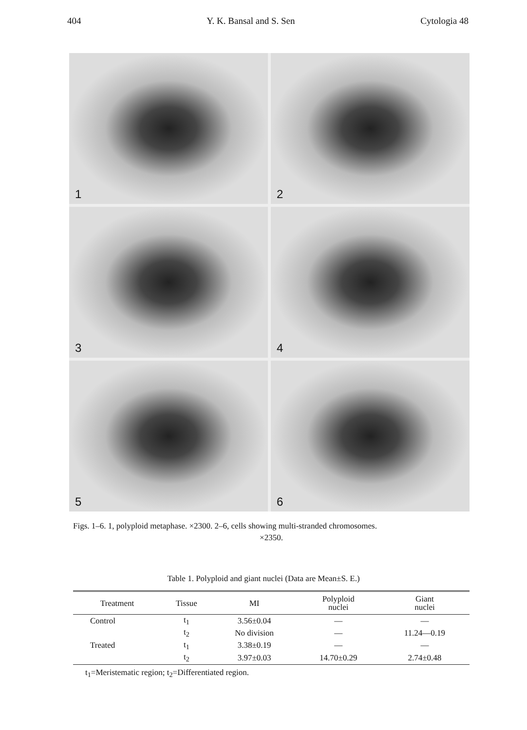404 Y. K. Bansal and S. Sen Cytologia 48
1
2
3
4
5
6
Figs. 1–6. 1, polyploid metaphase. ×2300. 2–6, cells showing multi-stranded chromosomes.
×2350.
Table 1. Polyploid and giant nuclei (Data are Mean±S. E.)
| Treatment | Tissue | MI | Polyploid nuclei | Giant nuclei |
| --- | --- | --- | --- | --- |
| Control | t<sub>1</sub> | 3.56±0.04 | — | — |
| | t<sub>2</sub> | No division | — | 11.24—0.19 |
| Treated | t<sub>1</sub> | 3.38±0.19 | — | — |
| | t<sub>2</sub> | 3.97±0.03 | 14.70±0.29 | 2.74±0.48 |
t<sub>1</sub>=Meristematic region; t<sub>2</sub>=Differentiated region.